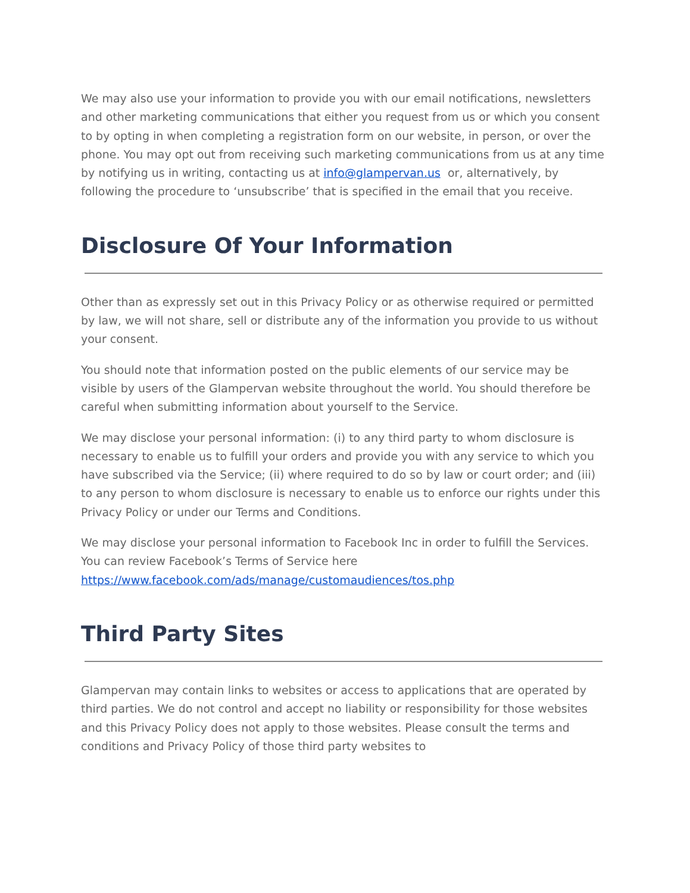We may also use your information to provide you with our email notifications, newsletters and other marketing communications that either you request from us or which you consent to by opting in when completing a registration form on our website, in person, or over the phone. You may opt out from receiving such marketing communications from us at any time by notifying us in writing, contacting us at info@glampervan.us or, alternatively, by following the procedure to ‘unsubscribe’ that is specified in the email that you receive.
Disclosure Of Your Information
Other than as expressly set out in this Privacy Policy or as otherwise required or permitted by law, we will not share, sell or distribute any of the information you provide to us without your consent.
You should note that information posted on the public elements of our service may be visible by users of the Glampervan website throughout the world. You should therefore be careful when submitting information about yourself to the Service.
We may disclose your personal information: (i) to any third party to whom disclosure is necessary to enable us to fulfill your orders and provide you with any service to which you have subscribed via the Service; (ii) where required to do so by law or court order; and (iii) to any person to whom disclosure is necessary to enable us to enforce our rights under this Privacy Policy or under our Terms and Conditions.
We may disclose your personal information to Facebook Inc in order to fulfill the Services. You can review Facebook’s Terms of Service here https://www.facebook.com/ads/manage/customaudiences/tos.php
Third Party Sites
Glampervan may contain links to websites or access to applications that are operated by third parties. We do not control and accept no liability or responsibility for those websites and this Privacy Policy does not apply to those websites. Please consult the terms and conditions and Privacy Policy of those third party websites to